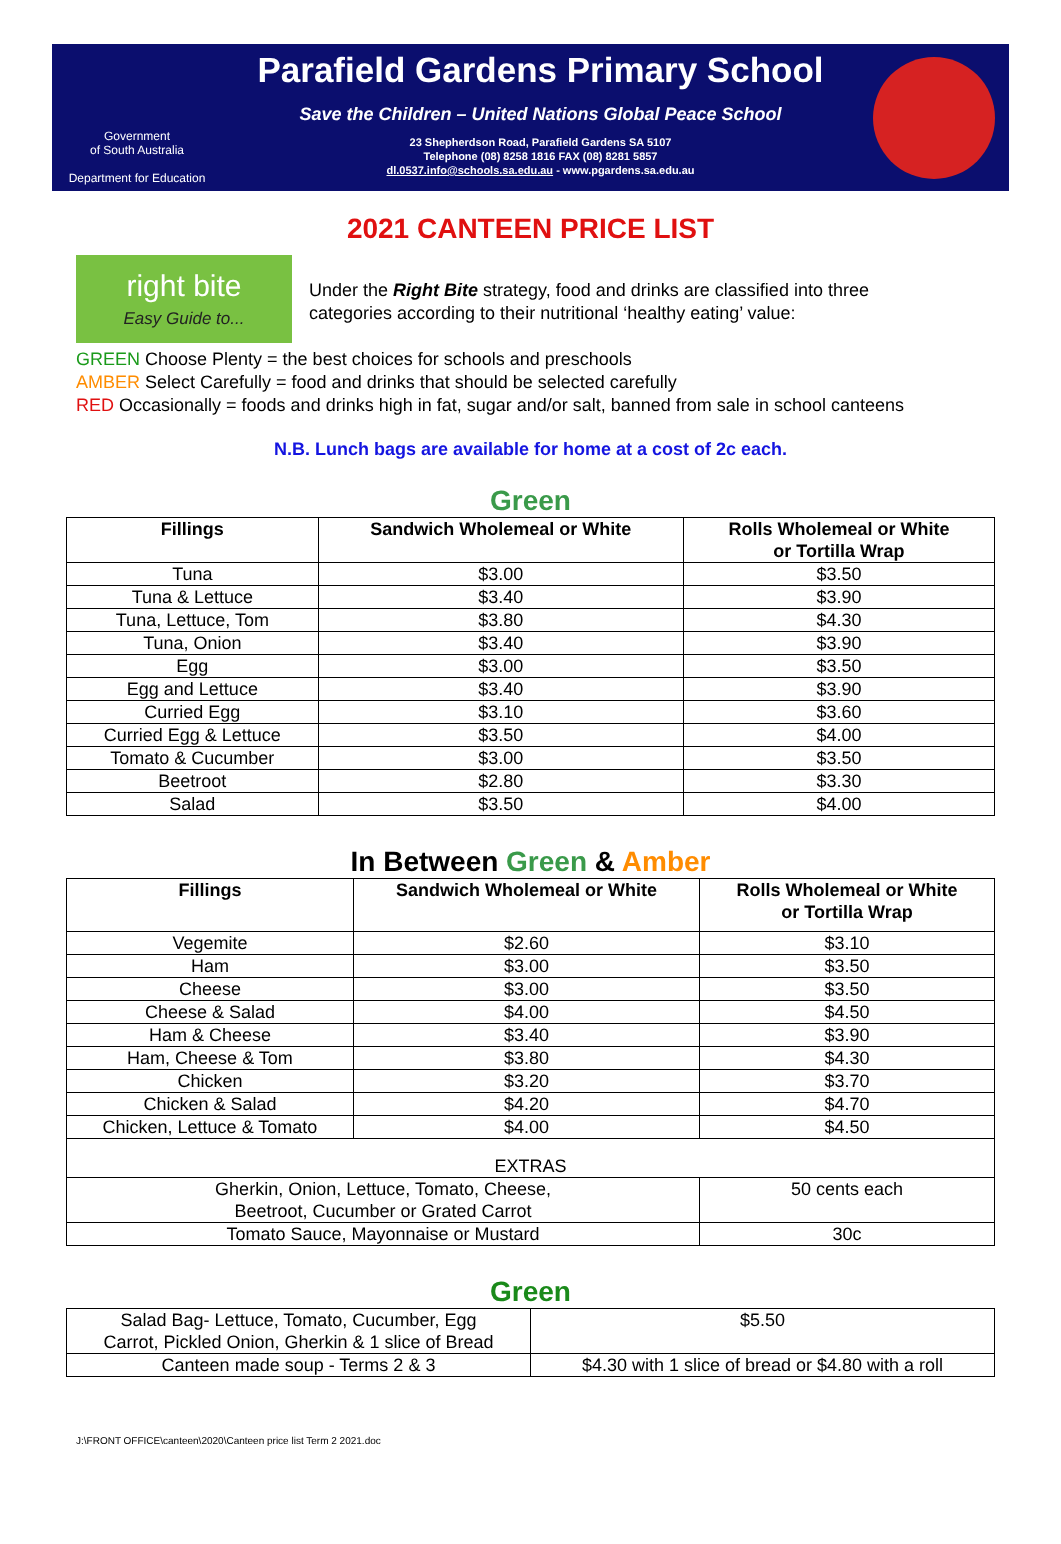Government
of South Australia
Department for Education
Parafield Gardens Primary School
Save the Children – United Nations Global Peace School
23 Shepherdson Road, Parafield Gardens SA 5107
Telephone (08) 8258 1816 FAX (08) 8281 5857
dl.0537.info@schools.sa.edu.au - www.pgardens.sa.edu.au
2021 CANTEEN PRICE LIST
right bite
Easy Guide to...
Under the Right Bite strategy, food and drinks are classified into three
categories according to their nutritional ‘healthy eating’ value:
GREEN Choose Plenty = the best choices for schools and preschools
AMBER Select Carefully = food and drinks that should be selected carefully
RED Occasionally = foods and drinks high in fat, sugar and/or salt, banned from sale in school canteens
N.B. Lunch bags are available for home at a cost of 2c each.
Green
| Fillings | Sandwich Wholemeal or White | Rolls Wholemeal or White or Tortilla Wrap |
| --- | --- | --- |
| Tuna | $3.00 | $3.50 |
| Tuna & Lettuce | $3.40 | $3.90 |
| Tuna, Lettuce, Tom | $3.80 | $4.30 |
| Tuna, Onion | $3.40 | $3.90 |
| Egg | $3.00 | $3.50 |
| Egg and Lettuce | $3.40 | $3.90 |
| Curried Egg | $3.10 | $3.60 |
| Curried Egg & Lettuce | $3.50 | $4.00 |
| Tomato & Cucumber | $3.00 | $3.50 |
| Beetroot | $2.80 | $3.30 |
| Salad | $3.50 | $4.00 |
In Between Green & Amber
| Fillings | Sandwich Wholemeal or White | Rolls Wholemeal or White or Tortilla Wrap |
| --- | --- | --- |
| Vegemite | $2.60 | $3.10 |
| Ham | $3.00 | $3.50 |
| Cheese | $3.00 | $3.50 |
| Cheese & Salad | $4.00 | $4.50 |
| Ham & Cheese | $3.40 | $3.90 |
| Ham, Cheese & Tom | $3.80 | $4.30 |
| Chicken | $3.20 | $3.70 |
| Chicken & Salad | $4.20 | $4.70 |
| Chicken, Lettuce & Tomato | $4.00 | $4.50 |
| EXTRAS | | |
| Gherkin, Onion, Lettuce, Tomato, Cheese, Beetroot, Cucumber or Grated Carrot | | 50 cents each |
| Tomato Sauce, Mayonnaise or Mustard | | 30c |
Green
| Salad Bag- Lettuce, Tomato, Cucumber, Egg Carrot, Pickled Onion, Gherkin & 1 slice of Bread | $5.50 |
| Canteen made soup - Terms 2 & 3 | $4.30 with 1 slice of bread or $4.80 with a roll |
J:\FRONT OFFICE\canteen\2020\Canteen price list Term 2 2021.doc